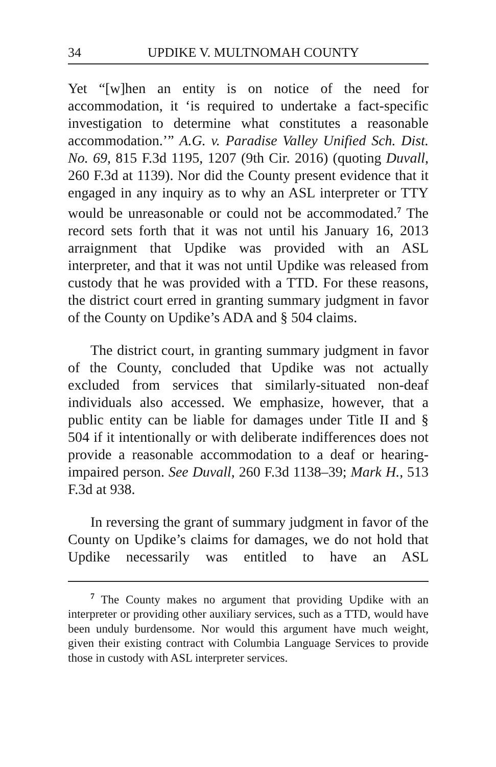34 UPDIKE V. MULTNOMAH COUNTY
Yet “[w]hen an entity is on notice of the need for accommodation, it ‘is required to undertake a fact-specific investigation to determine what constitutes a reasonable accommodation.’” A.G. v. Paradise Valley Unified Sch. Dist. No. 69, 815 F.3d 1195, 1207 (9th Cir. 2016) (quoting Duvall, 260 F.3d at 1139). Nor did the County present evidence that it engaged in any inquiry as to why an ASL interpreter or TTY would be unreasonable or could not be accommodated.<sup>7</sup> The record sets forth that it was not until his January 16, 2013 arraignment that Updike was provided with an ASL interpreter, and that it was not until Updike was released from custody that he was provided with a TTD. For these reasons, the district court erred in granting summary judgment in favor of the County on Updike’s ADA and § 504 claims.
The district court, in granting summary judgment in favor of the County, concluded that Updike was not actually excluded from services that similarly-situated non-deaf individuals also accessed. We emphasize, however, that a public entity can be liable for damages under Title II and § 504 if it intentionally or with deliberate indifferences does not provide a reasonable accommodation to a deaf or hearing-impaired person. See Duvall, 260 F.3d 1138–39; Mark H., 513 F.3d at 938.
In reversing the grant of summary judgment in favor of the County on Updike’s claims for damages, we do not hold that Updike necessarily was entitled to have an ASL
<sup>7</sup> The County makes no argument that providing Updike with an interpreter or providing other auxiliary services, such as a TTD, would have been unduly burdensome. Nor would this argument have much weight, given their existing contract with Columbia Language Services to provide those in custody with ASL interpreter services.